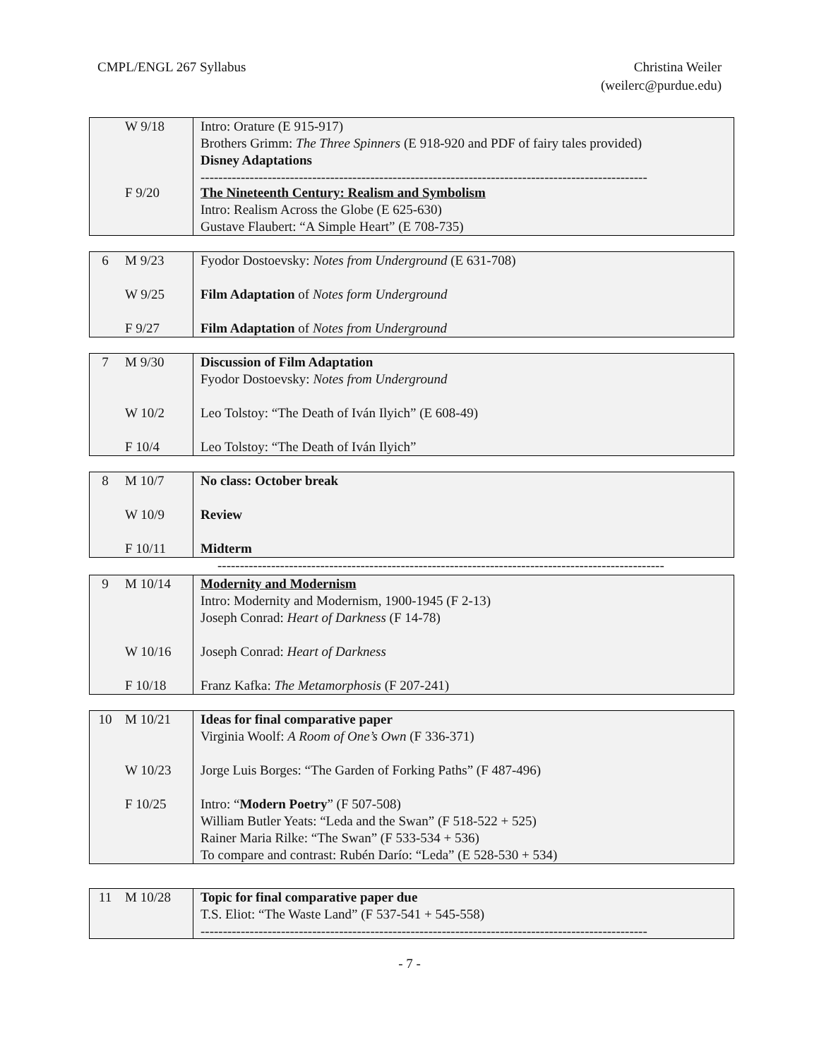CMPL/ENGL 267 Syllabus Christina Weiler
(weilerc@purdue.edu)
| | W 9/18 F 9/20 | Intro: Orature (E 915-917) Brothers Grimm: The Three Spinners (E 918-920 and PDF of fairy tales provided) Disney Adaptations ---------------------------------------------------------------------------------------------------- The Nineteenth Century: Realism and Symbolism Intro: Realism Across the Globe (E 625-630) Gustave Flaubert: “A Simple Heart” (E 708-735) |
| 6 | M 9/23 W 9/25 F 9/27 | Fyodor Dostoevsky: Notes from Underground (E 631-708) Film Adaptation of Notes form Underground Film Adaptation of Notes from Underground |
| 7 | M 9/30 W 10/2 F 10/4 | Discussion of Film Adaptation Fyodor Dostoevsky: Notes from Underground Leo Tolstoy: “The Death of Iván Ilyich” (E 608-49) Leo Tolstoy: “The Death of Iván Ilyich” |
| 8 | M 10/7 W 10/9 F 10/11 | No class: October break Review Midterm |
----------------------------------------------------------------------------------------------------
| 9 | M 10/14 W 10/16 F 10/18 | Modernity and Modernism Intro: Modernity and Modernism, 1900-1945 (F 2-13) Joseph Conrad: Heart of Darkness (F 14-78) Joseph Conrad: Heart of Darkness Franz Kafka: The Metamorphosis (F 207-241) |
| 10 | M 10/21 W 10/23 F 10/25 | Ideas for final comparative paper Virginia Woolf: A Room of One’s Own (F 336-371) Jorge Luis Borges: “The Garden of Forking Paths” (F 487-496) Intro: “ Modern Poetry ” (F 507-508) William Butler Yeats: “Leda and the Swan” (F 518-522 + 525) Rainer Maria Rilke: “The Swan” (F 533-534 + 536) To compare and contrast: Rubén Darío: “Leda” (E 528-530 + 534) |
| 11 | M 10/28 | Topic for final comparative paper due T.S. Eliot: “The Waste Land” (F 537-541 + 545-558) ---------------------------------------------------------------------------------------------------- |
- 7 -